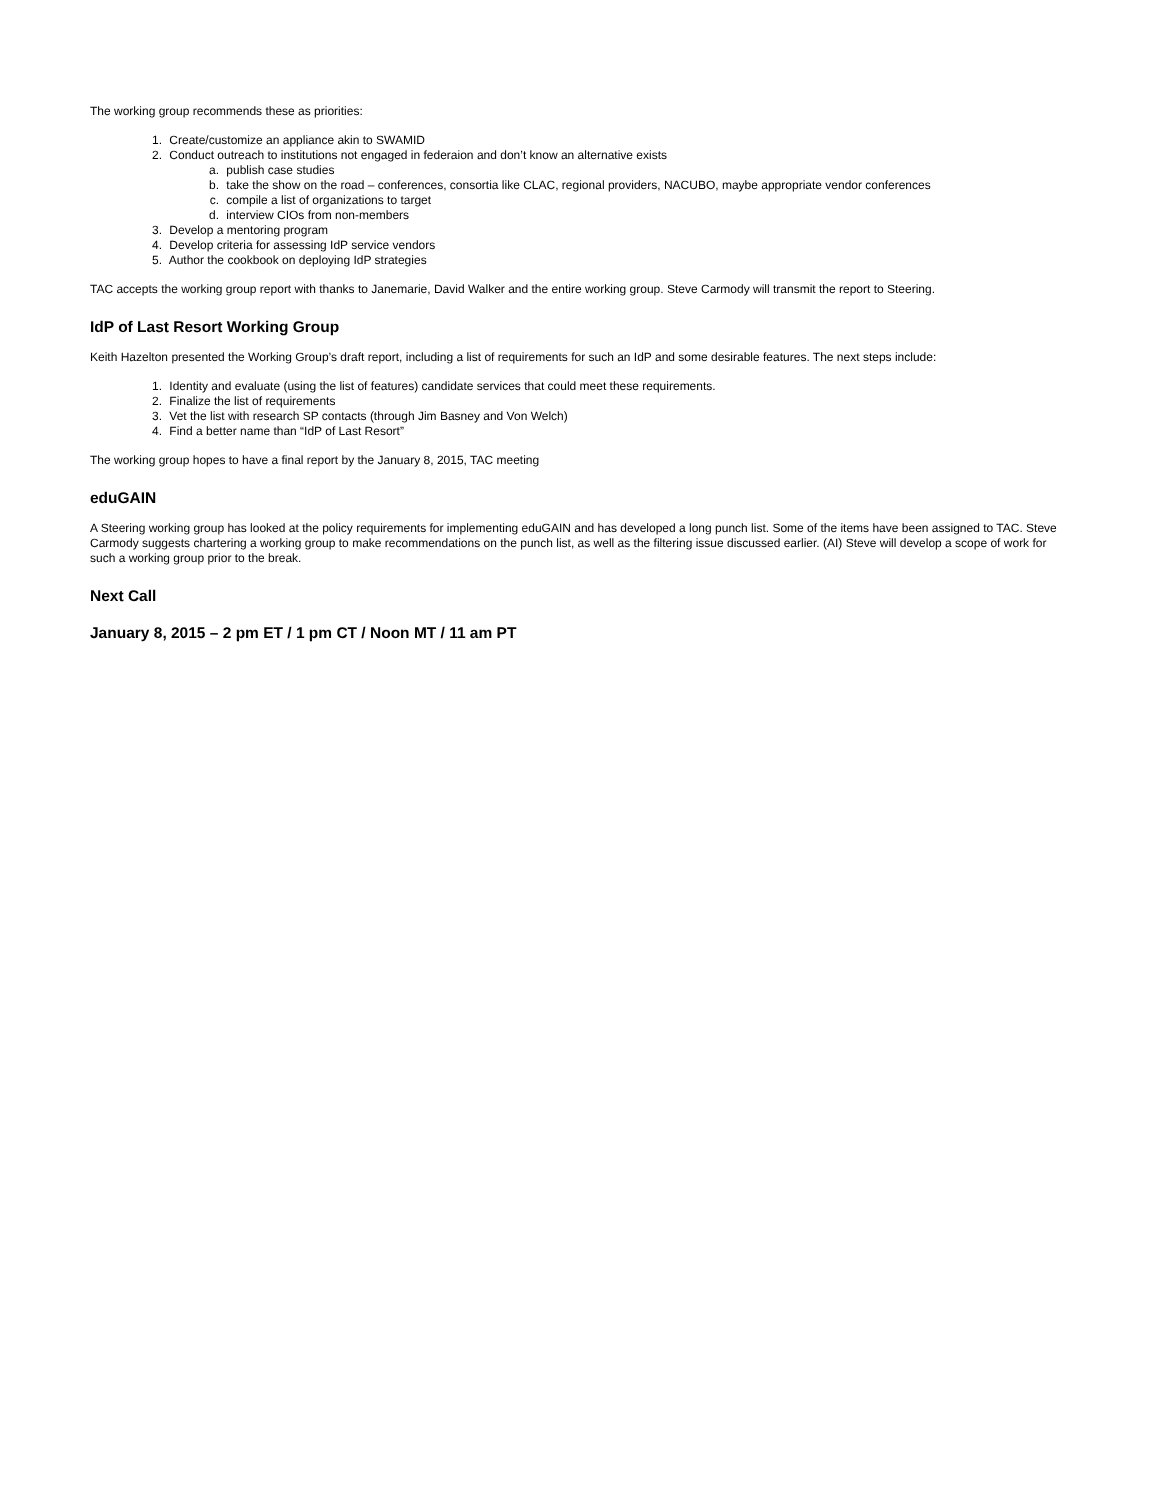The working group recommends these as priorities:
1. Create/customize an appliance akin to SWAMID
2. Conduct outreach to institutions not engaged in federaion and don’t know an alternative exists
a. publish case studies
b. take the show on the road – conferences, consortia like CLAC, regional providers, NACUBO, maybe appropriate vendor conferences
c. compile a list of organizations to target
d. interview CIOs from non-members
3. Develop a mentoring program
4. Develop criteria for assessing IdP service vendors
5. Author the cookbook on deploying IdP strategies
TAC accepts the working group report with thanks to Janemarie, David Walker and the entire working group. Steve Carmody will transmit the report to Steering.
IdP of Last Resort Working Group
Keith Hazelton presented the Working Group’s draft report, including a list of requirements for such an IdP and some desirable features. The next steps include:
1. Identity and evaluate (using the list of features) candidate services that could meet these requirements.
2. Finalize the list of requirements
3. Vet the list with research SP contacts (through Jim Basney and Von Welch)
4. Find a better name than “IdP of Last Resort”
The working group hopes to have a final report by the January 8, 2015, TAC meeting
eduGAIN
A Steering working group has looked at the policy requirements for implementing eduGAIN and has developed a long punch list. Some of the items have been assigned to TAC. Steve Carmody suggests chartering a working group to make recommendations on the punch list, as well as the filtering issue discussed earlier. (AI) Steve will develop a scope of work for such a working group prior to the break.
Next Call
January 8, 2015 – 2 pm ET / 1 pm CT / Noon MT / 11 am PT